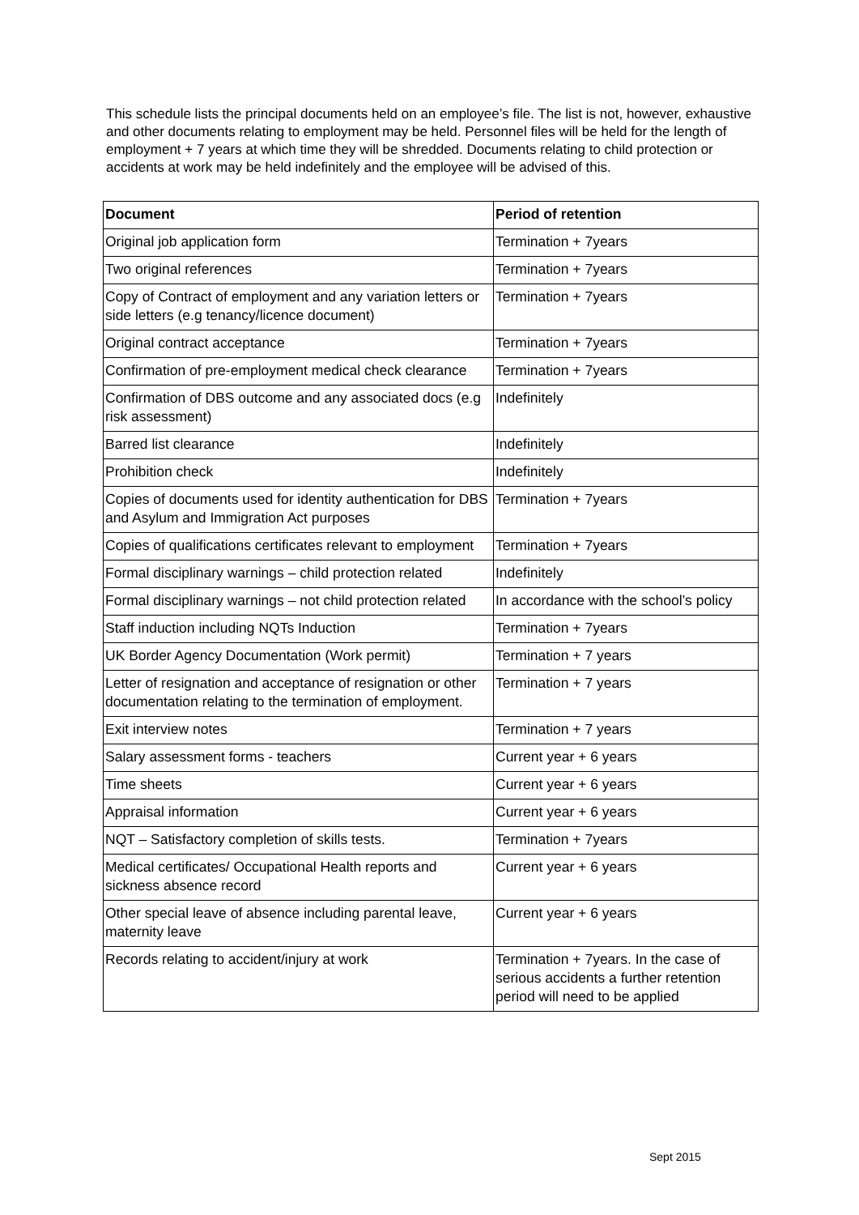This schedule lists the principal documents held on an employee’s file. The list is not, however, exhaustive and other documents relating to employment may be held. Personnel files will be held for the length of employment + 7 years at which time they will be shredded. Documents relating to child protection or accidents at work may be held indefinitely and the employee will be advised of this.
| Document | Period of retention |
| --- | --- |
| Original job application form | Termination + 7years |
| Two original references | Termination + 7years |
| Copy of Contract of employment and any variation letters or side letters (e.g tenancy/licence document) | Termination + 7years |
| Original contract acceptance | Termination + 7years |
| Confirmation of pre-employment medical check clearance | Termination + 7years |
| Confirmation of DBS outcome and any associated docs (e.g risk assessment) | Indefinitely |
| Barred list clearance | Indefinitely |
| Prohibition check | Indefinitely |
| Copies of documents used for identity authentication for DBS and Asylum and Immigration Act purposes | Termination + 7years |
| Copies of qualifications certificates relevant to employment | Termination + 7years |
| Formal disciplinary warnings – child protection related | Indefinitely |
| Formal disciplinary warnings – not child protection related | In accordance with the school’s policy |
| Staff induction including NQTs Induction | Termination + 7years |
| UK Border Agency Documentation (Work permit) | Termination + 7 years |
| Letter of resignation and acceptance of resignation or other documentation relating to the termination of employment. | Termination + 7 years |
| Exit interview notes | Termination + 7 years |
| Salary assessment forms - teachers | Current year + 6 years |
| Time sheets | Current year + 6 years |
| Appraisal information | Current year + 6 years |
| NQT – Satisfactory completion of skills tests. | Termination + 7years |
| Medical certificates/ Occupational Health reports and sickness absence record | Current year + 6 years |
| Other special leave of absence including parental leave, maternity leave | Current year + 6 years |
| Records relating to accident/injury at work | Termination + 7years. In the case of serious accidents a further retention period will need to be applied |
Sept 2015